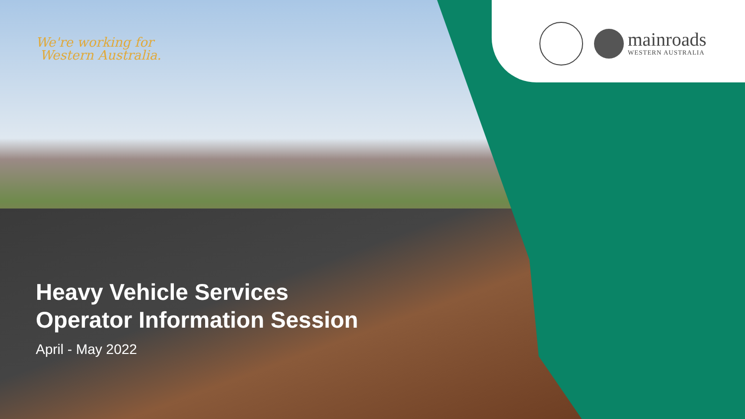We're working for
Western Australia.
mainroads
WESTERN AUSTRALIA
Heavy Vehicle Services
Operator Information Session
April - May 2022